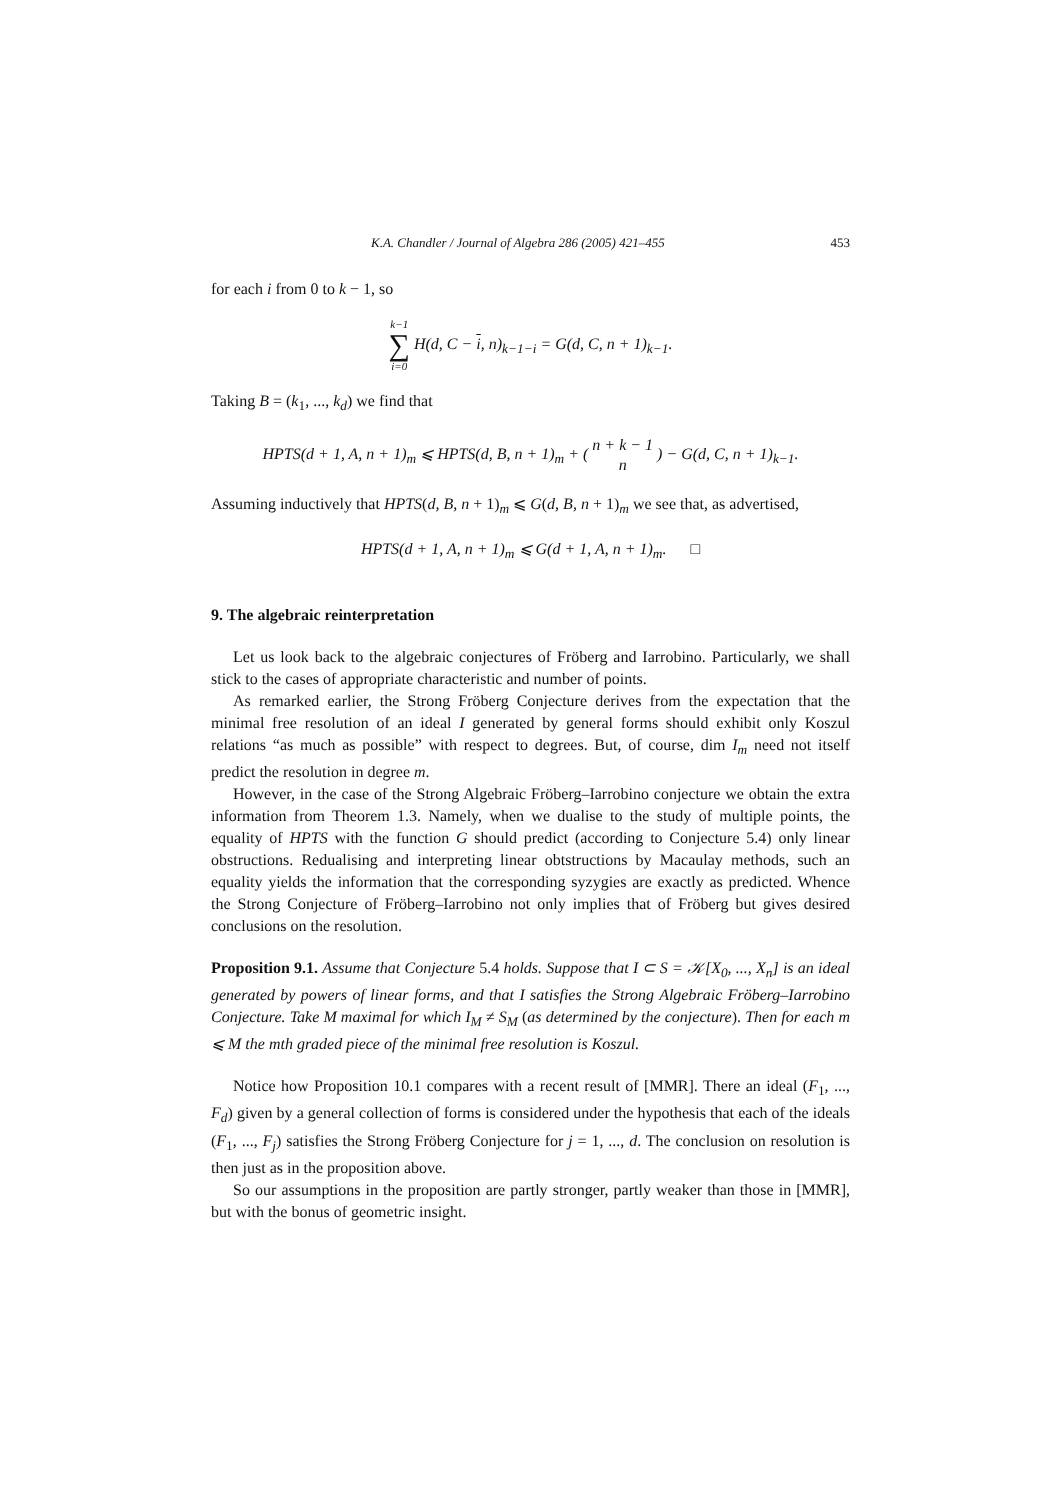K.A. Chandler / Journal of Algebra 286 (2005) 421–455 453
for each i from 0 to k − 1, so
k−1 ∑ i=0 H(d, C − i, n)<sub>k−1−i</sub> = G(d, C, n + 1)<sub>k−1</sub>.
Taking B = (k<sub>1</sub>, ..., k<sub>d</sub>) we find that
HPTS(d + 1, A, n + 1)<sub>m</sub> ⩽ HPTS(d, B, n + 1)<sub>m</sub> + ( n + k − 1 n ) − G(d, C, n + 1)<sub>k−1</sub>.
Assuming inductively that HPTS(d, B, n + 1)<sub>m</sub> ⩽ G(d, B, n + 1)<sub>m</sub> we see that, as advertised,
HPTS(d + 1, A, n + 1)<sub>m</sub> ⩽ G(d + 1, A, n + 1)<sub>m</sub>. □
9. The algebraic reinterpretation
Let us look back to the algebraic conjectures of Fröberg and Iarrobino. Particularly, we shall stick to the cases of appropriate characteristic and number of points.
As remarked earlier, the Strong Fröberg Conjecture derives from the expectation that the minimal free resolution of an ideal I generated by general forms should exhibit only Koszul relations “as much as possible” with respect to degrees. But, of course, dim I<sub>m</sub> need not itself predict the resolution in degree m.
However, in the case of the Strong Algebraic Fröberg–Iarrobino conjecture we obtain the extra information from Theorem 1.3. Namely, when we dualise to the study of multiple points, the equality of HPTS with the function G should predict (according to Conjecture 5.4) only linear obstructions. Redualising and interpreting linear obtstructions by Macaulay methods, such an equality yields the information that the corresponding syzygies are exactly as predicted. Whence the Strong Conjecture of Fröberg–Iarrobino not only implies that of Fröberg but gives desired conclusions on the resolution.
Proposition 9.1. Assume that Conjecture 5.4 holds. Suppose that I ⊂ S = 𝒦[X<sub>0</sub>, ..., X<sub>n</sub>] is an ideal generated by powers of linear forms, and that I satisfies the Strong Algebraic Fröberg–Iarrobino Conjecture. Take M maximal for which I<sub>M</sub> ≠ S<sub>M</sub> (as determined by the conjecture). Then for each m ⩽ M the mth graded piece of the minimal free resolution is Koszul.
Notice how Proposition 10.1 compares with a recent result of [MMR]. There an ideal (F<sub>1</sub>, ..., F<sub>d</sub>) given by a general collection of forms is considered under the hypothesis that each of the ideals (F<sub>1</sub>, ..., F<sub>j</sub>) satisfies the Strong Fröberg Conjecture for j = 1, ..., d. The conclusion on resolution is then just as in the proposition above.
So our assumptions in the proposition are partly stronger, partly weaker than those in [MMR], but with the bonus of geometric insight.